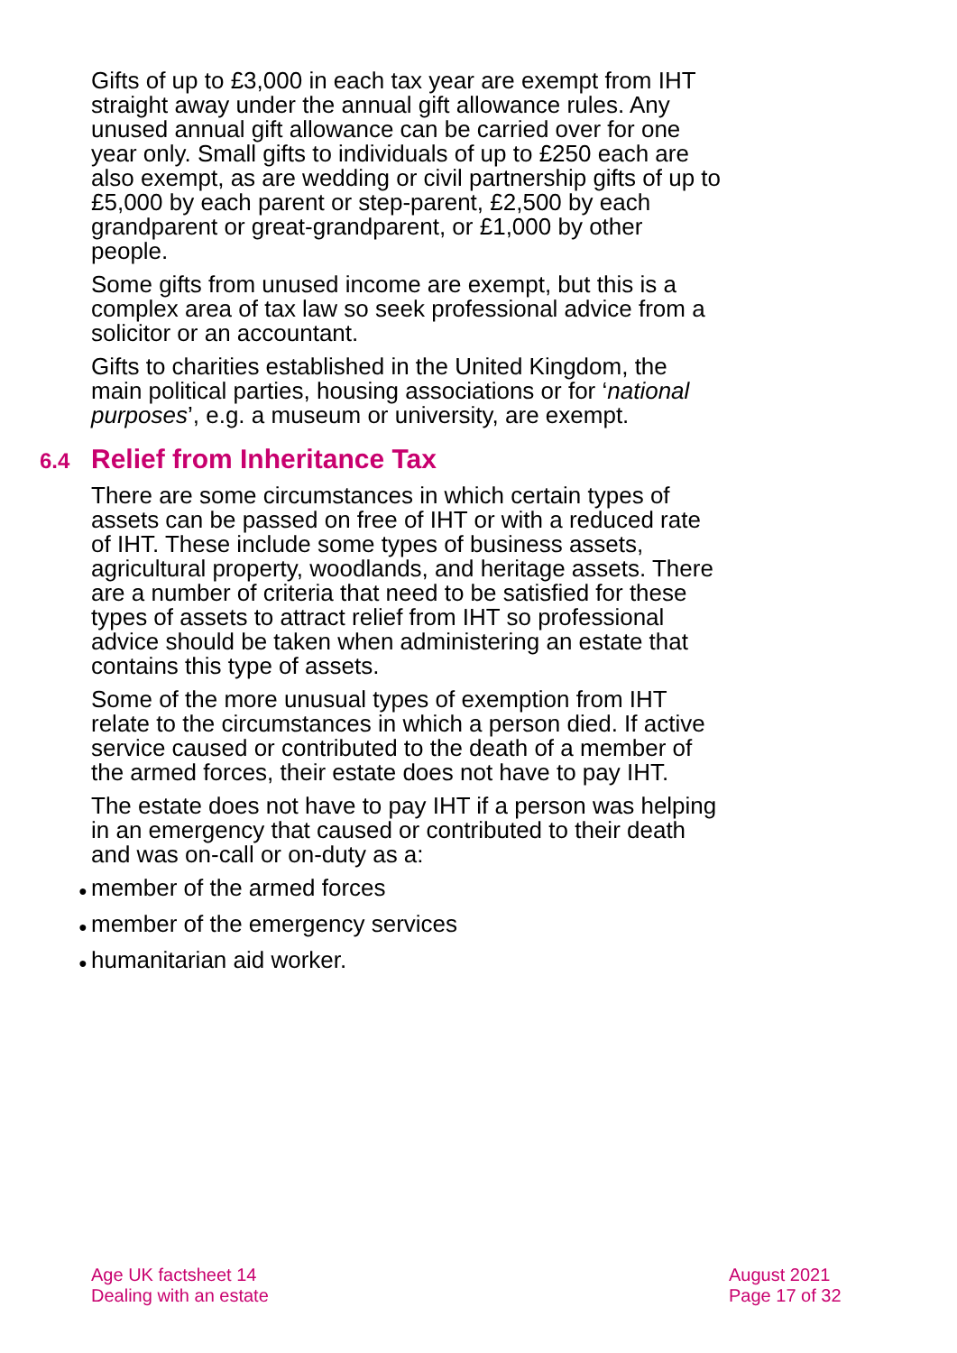Gifts of up to £3,000 in each tax year are exempt from IHT straight away under the annual gift allowance rules. Any unused annual gift allowance can be carried over for one year only. Small gifts to individuals of up to £250 each are also exempt, as are wedding or civil partnership gifts of up to £5,000 by each parent or step-parent, £2,500 by each grandparent or great-grandparent, or £1,000 by other people.
Some gifts from unused income are exempt, but this is a complex area of tax law so seek professional advice from a solicitor or an accountant.
Gifts to charities established in the United Kingdom, the main political parties, housing associations or for ‘national purposes’, e.g. a museum or university, are exempt.
6.4 Relief from Inheritance Tax
There are some circumstances in which certain types of assets can be passed on free of IHT or with a reduced rate of IHT. These include some types of business assets, agricultural property, woodlands, and heritage assets. There are a number of criteria that need to be satisfied for these types of assets to attract relief from IHT so professional advice should be taken when administering an estate that contains this type of assets.
Some of the more unusual types of exemption from IHT relate to the circumstances in which a person died. If active service caused or contributed to the death of a member of the armed forces, their estate does not have to pay IHT.
The estate does not have to pay IHT if a person was helping in an emergency that caused or contributed to their death and was on-call or on-duty as a:
● member of the armed forces
● member of the emergency services
● humanitarian aid worker.
Age UK factsheet 14
Dealing with an estate
August 2021
Page 17 of 32